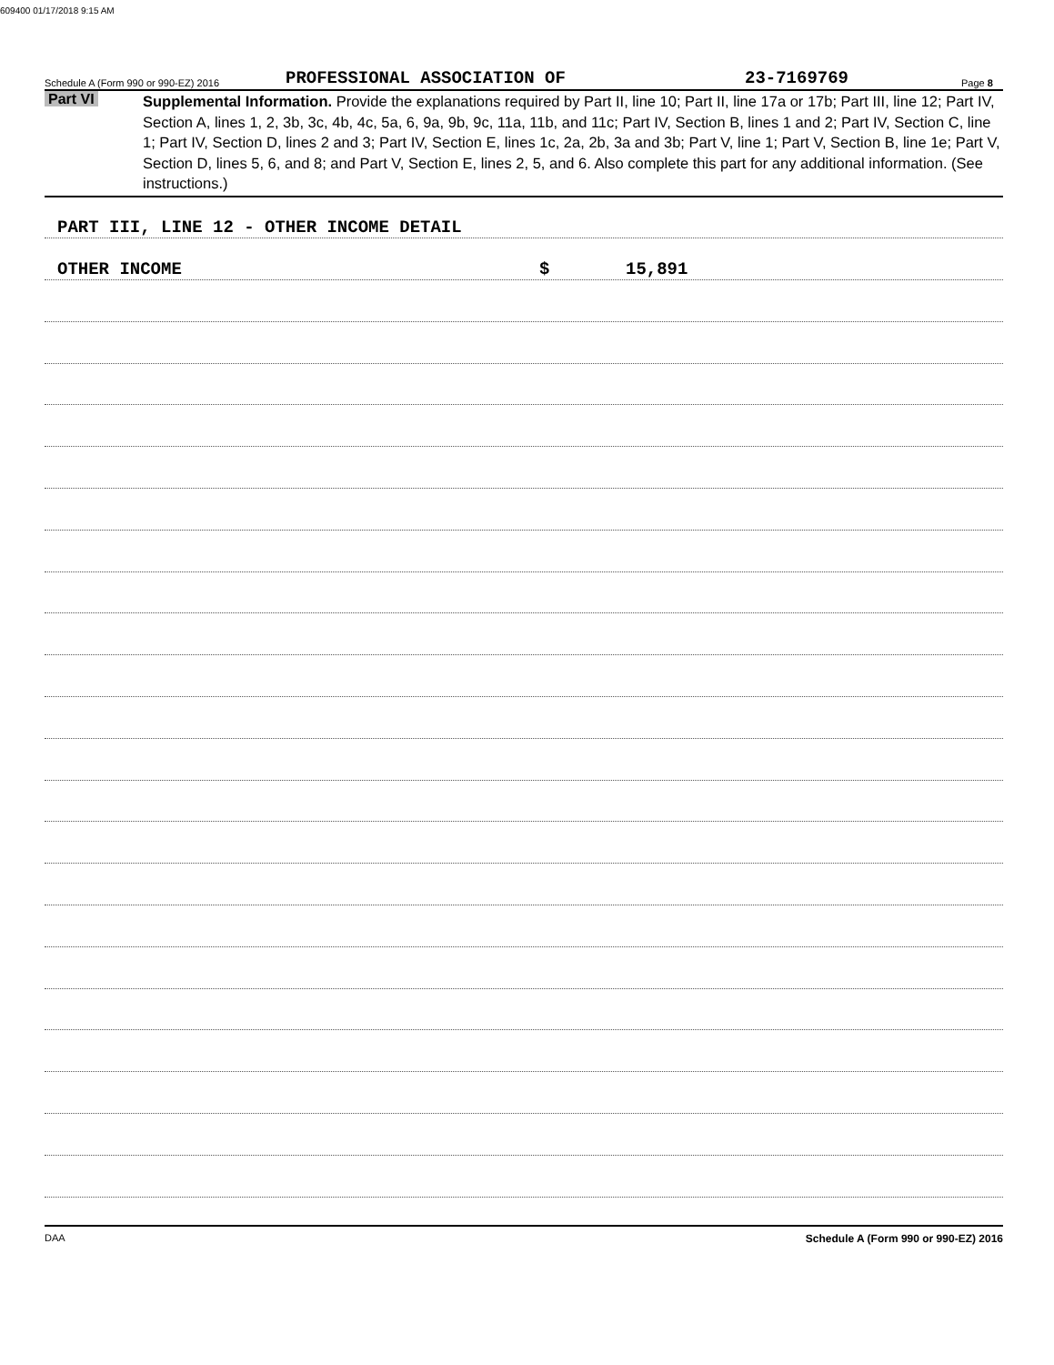609400 01/17/2018 9:15 AM
Schedule A (Form 990 or 990-EZ) 2016 PROFESSIONAL ASSOCIATION OF 23-7169769 Page 8
Part VI
Supplemental Information. Provide the explanations required by Part II, line 10; Part II, line 17a or 17b; Part III, line 12; Part IV, Section A, lines 1, 2, 3b, 3c, 4b, 4c, 5a, 6, 9a, 9b, 9c, 11a, 11b, and 11c; Part IV, Section B, lines 1 and 2; Part IV, Section C, line 1; Part IV, Section D, lines 2 and 3; Part IV, Section E, lines 1c, 2a, 2b, 3a and 3b; Part V, line 1; Part V, Section B, line 1e; Part V, Section D, lines 5, 6, and 8; and Part V, Section E, lines 2, 5, and 6. Also complete this part for any additional information. (See instructions.)
PART III, LINE 12 - OTHER INCOME DETAIL
OTHER INCOME $ 15,891
DAA Schedule A (Form 990 or 990-EZ) 2016